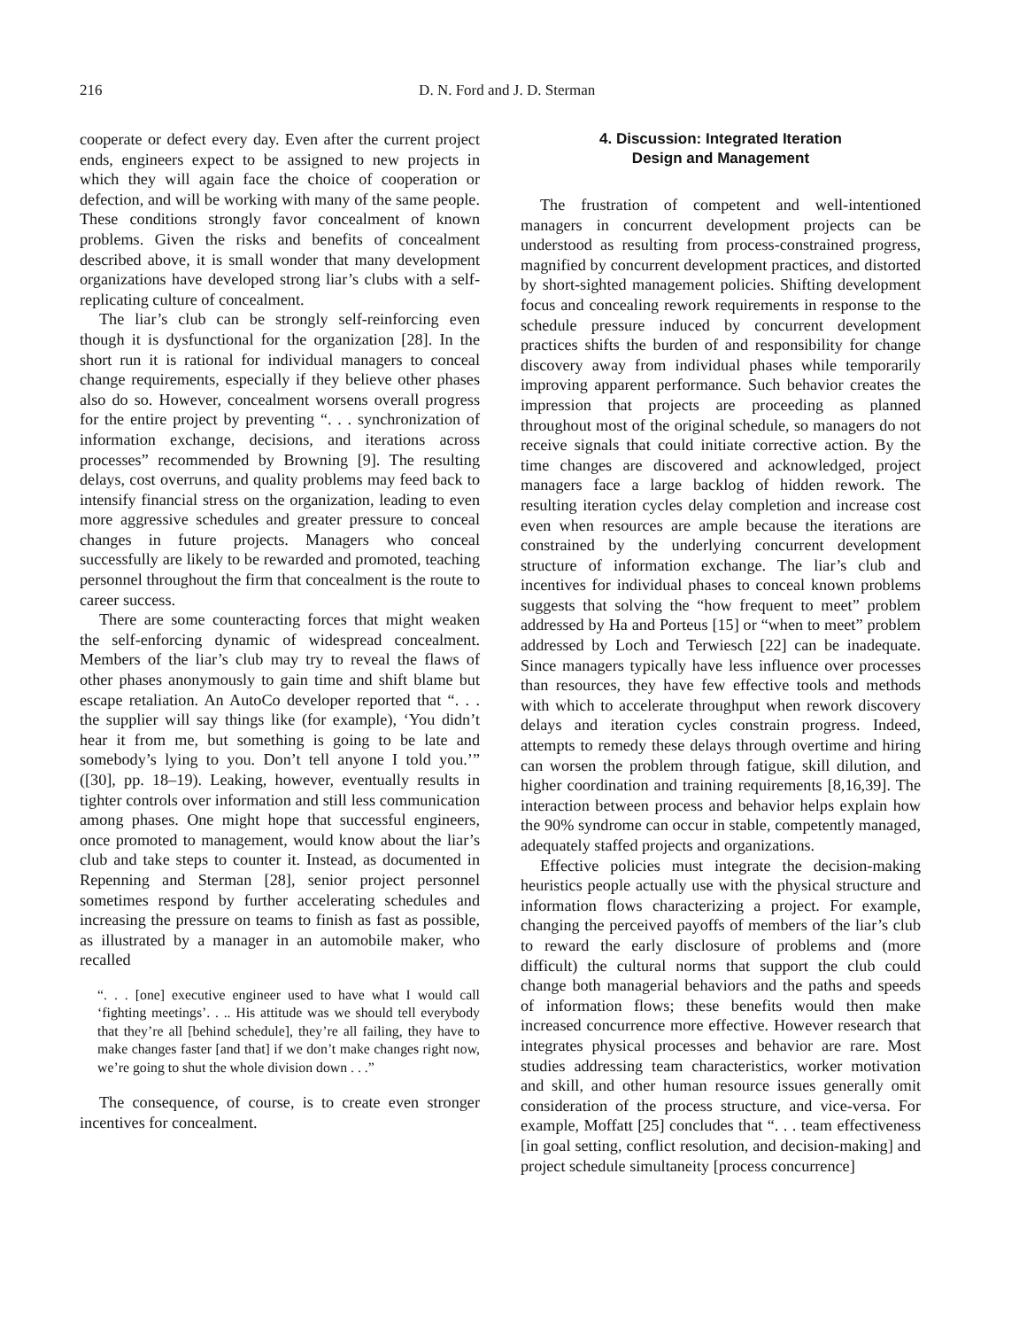216 D. N. Ford and J. D. Sterman
cooperate or defect every day. Even after the current project ends, engineers expect to be assigned to new projects in which they will again face the choice of cooperation or defection, and will be working with many of the same people. These conditions strongly favor concealment of known problems. Given the risks and benefits of concealment described above, it is small wonder that many development organizations have developed strong liar’s clubs with a self-replicating culture of concealment.
The liar’s club can be strongly self-reinforcing even though it is dysfunctional for the organization [28]. In the short run it is rational for individual managers to conceal change requirements, especially if they believe other phases also do so. However, concealment worsens overall progress for the entire project by preventing “. . . synchronization of information exchange, decisions, and iterations across processes” recommended by Browning [9]. The resulting delays, cost overruns, and quality problems may feed back to intensify financial stress on the organization, leading to even more aggressive schedules and greater pressure to conceal changes in future projects. Managers who conceal successfully are likely to be rewarded and promoted, teaching personnel throughout the firm that concealment is the route to career success.
There are some counteracting forces that might weaken the self-enforcing dynamic of widespread concealment. Members of the liar’s club may try to reveal the flaws of other phases anonymously to gain time and shift blame but escape retaliation. An AutoCo developer reported that “. . . the supplier will say things like (for example), ‘You didn’t hear it from me, but something is going to be late and somebody’s lying to you. Don’t tell anyone I told you.’” ([30], pp. 18–19). Leaking, however, eventually results in tighter controls over information and still less communication among phases. One might hope that successful engineers, once promoted to management, would know about the liar’s club and take steps to counter it. Instead, as documented in Repenning and Sterman [28], senior project personnel sometimes respond by further accelerating schedules and increasing the pressure on teams to finish as fast as possible, as illustrated by a manager in an automobile maker, who recalled
“. . . [one] executive engineer used to have what I would call ‘fighting meetings’. . .. His attitude was we should tell everybody that they’re all [behind schedule], they’re all failing, they have to make changes faster [and that] if we don’t make changes right now, we’re going to shut the whole division down . . .”
The consequence, of course, is to create even stronger incentives for concealment.
4. Discussion: Integrated Iteration
Design and Management
The frustration of competent and well-intentioned managers in concurrent development projects can be understood as resulting from process-constrained progress, magnified by concurrent development practices, and distorted by short-sighted management policies. Shifting development focus and concealing rework requirements in response to the schedule pressure induced by concurrent development practices shifts the burden of and responsibility for change discovery away from individual phases while temporarily improving apparent performance. Such behavior creates the impression that projects are proceeding as planned throughout most of the original schedule, so managers do not receive signals that could initiate corrective action. By the time changes are discovered and acknowledged, project managers face a large backlog of hidden rework. The resulting iteration cycles delay completion and increase cost even when resources are ample because the iterations are constrained by the underlying concurrent development structure of information exchange. The liar’s club and incentives for individual phases to conceal known problems suggests that solving the “how frequent to meet” problem addressed by Ha and Porteus [15] or “when to meet” problem addressed by Loch and Terwiesch [22] can be inadequate. Since managers typically have less influence over processes than resources, they have few effective tools and methods with which to accelerate throughput when rework discovery delays and iteration cycles constrain progress. Indeed, attempts to remedy these delays through overtime and hiring can worsen the problem through fatigue, skill dilution, and higher coordination and training requirements [8,16,39]. The interaction between process and behavior helps explain how the 90% syndrome can occur in stable, competently managed, adequately staffed projects and organizations.
Effective policies must integrate the decision-making heuristics people actually use with the physical structure and information flows characterizing a project. For example, changing the perceived payoffs of members of the liar’s club to reward the early disclosure of problems and (more difficult) the cultural norms that support the club could change both managerial behaviors and the paths and speeds of information flows; these benefits would then make increased concurrence more effective. However research that integrates physical processes and behavior are rare. Most studies addressing team characteristics, worker motivation and skill, and other human resource issues generally omit consideration of the process structure, and vice-versa. For example, Moffatt [25] concludes that “. . . team effectiveness [in goal setting, conflict resolution, and decision-making] and project schedule simultaneity [process concurrence]